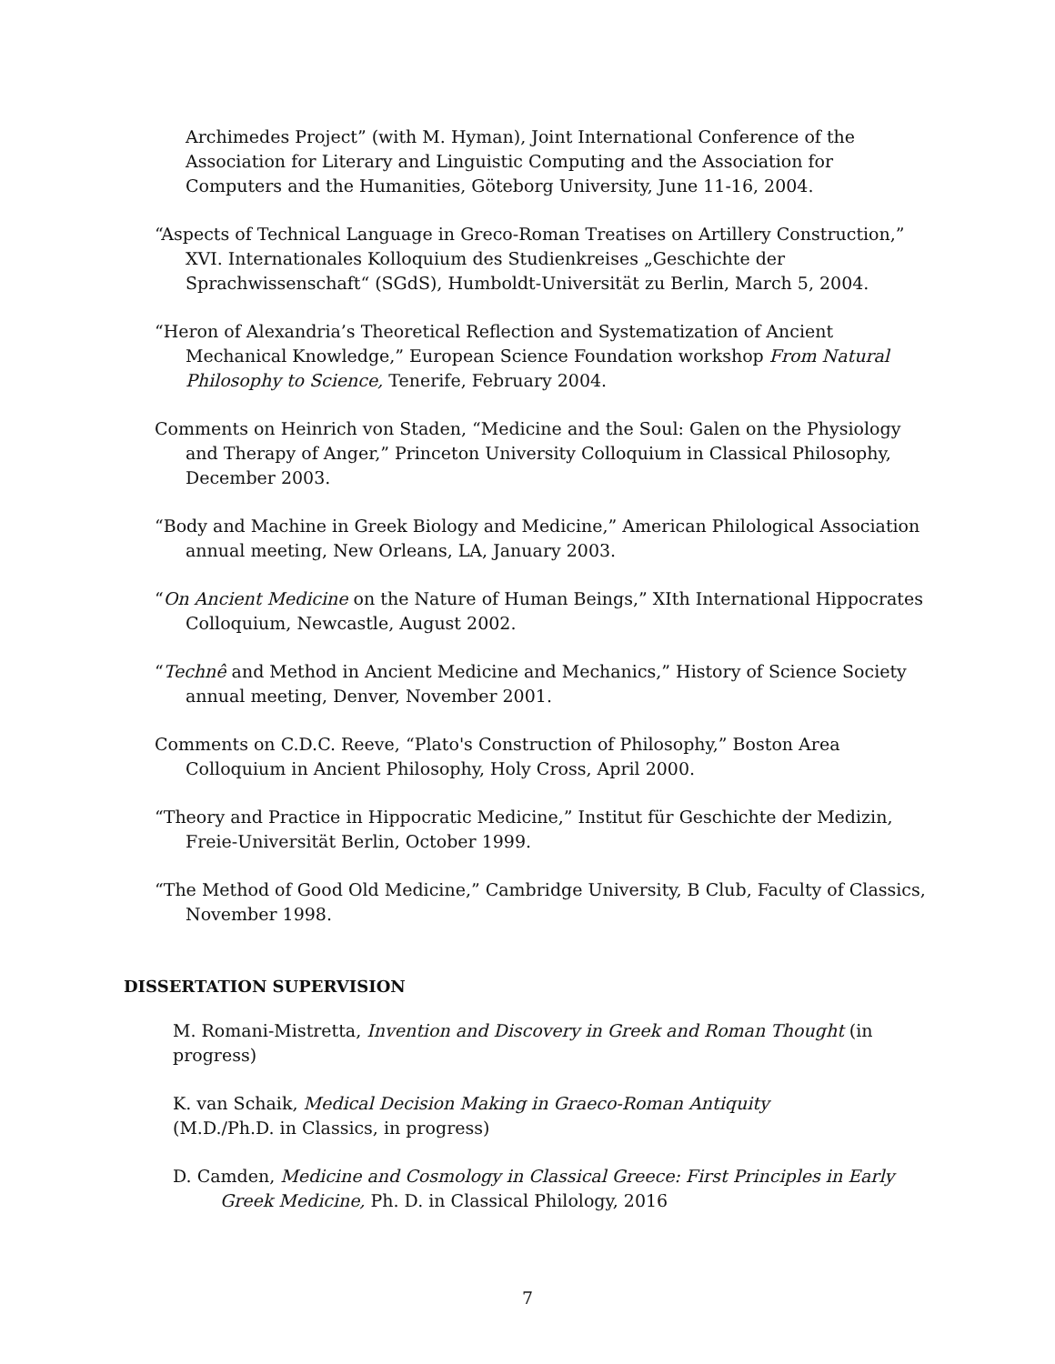Archimedes Project” (with M. Hyman), Joint International Conference of the Association for Literary and Linguistic Computing and the Association for Computers and the Humanities, Göteborg University, June 11-16, 2004.
“Aspects of Technical Language in Greco-Roman Treatises on Artillery Construction,” XVI. Internationales Kolloquium des Studienkreises „Geschichte der Sprachwissenschaft“ (SGdS), Humboldt-Universität zu Berlin, March 5, 2004.
“Heron of Alexandria’s Theoretical Reflection and Systematization of Ancient Mechanical Knowledge,” European Science Foundation workshop From Natural Philosophy to Science, Tenerife, February 2004.
Comments on Heinrich von Staden, “Medicine and the Soul: Galen on the Physiology and Therapy of Anger,” Princeton University Colloquium in Classical Philosophy, December 2003.
“Body and Machine in Greek Biology and Medicine,” American Philological Association annual meeting, New Orleans, LA, January 2003.
“On Ancient Medicine on the Nature of Human Beings,” XIth International Hippocrates Colloquium, Newcastle, August 2002.
“Technê and Method in Ancient Medicine and Mechanics,” History of Science Society annual meeting, Denver, November 2001.
Comments on C.D.C. Reeve, “Plato's Construction of Philosophy,” Boston Area Colloquium in Ancient Philosophy, Holy Cross, April 2000.
“Theory and Practice in Hippocratic Medicine,” Institut für Geschichte der Medizin, Freie-Universität Berlin, October 1999.
“The Method of Good Old Medicine,” Cambridge University, B Club, Faculty of Classics, November 1998.
DISSERTATION SUPERVISION
M. Romani-Mistretta, Invention and Discovery in Greek and Roman Thought (in progress)
K. van Schaik, Medical Decision Making in Graeco-Roman Antiquity (M.D./Ph.D. in Classics, in progress)
D. Camden, Medicine and Cosmology in Classical Greece: First Principles in Early Greek Medicine, Ph. D. in Classical Philology, 2016
7